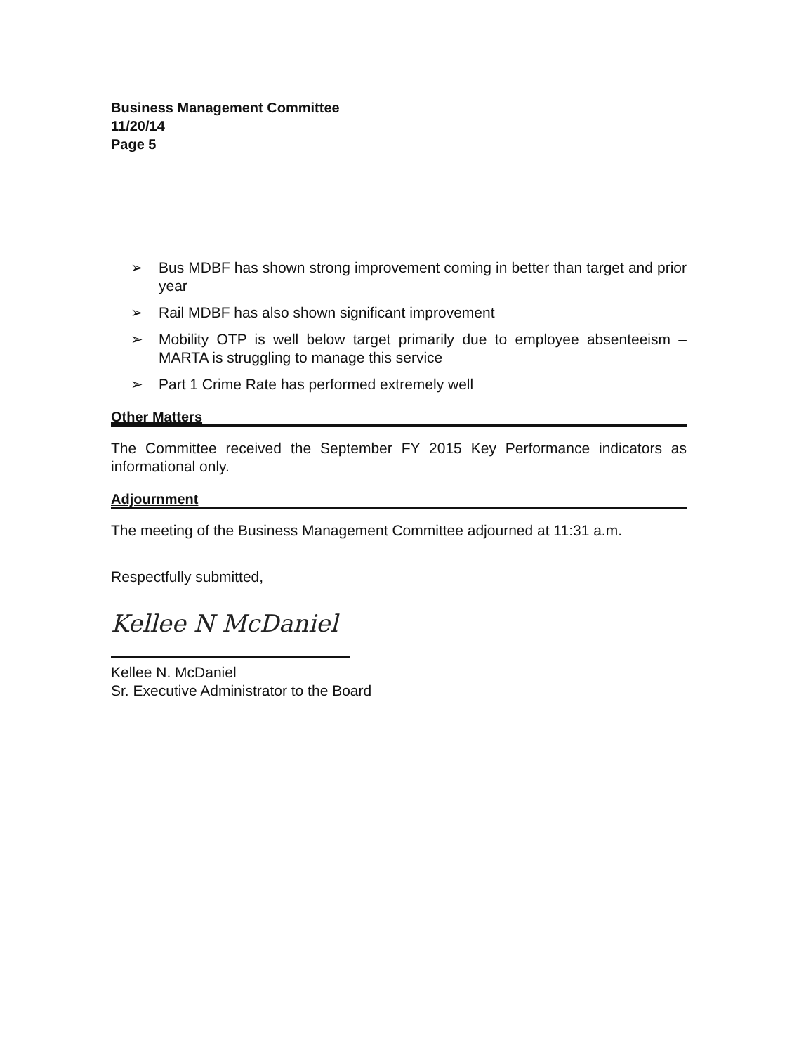Business Management Committee
11/20/14
Page 5
➢ Bus MDBF has shown strong improvement coming in better than target and prior year
➢ Rail MDBF has also shown significant improvement
➢ Mobility OTP is well below target primarily due to employee absenteeism – MARTA is struggling to manage this service
➢ Part 1 Crime Rate has performed extremely well
Other Matters
The Committee received the September FY 2015 Key Performance indicators as informational only.
Adjournment
The meeting of the Business Management Committee adjourned at 11:31 a.m.
Respectfully submitted,
Kellee N McDaniel
Kellee N. McDaniel
Sr. Executive Administrator to the Board